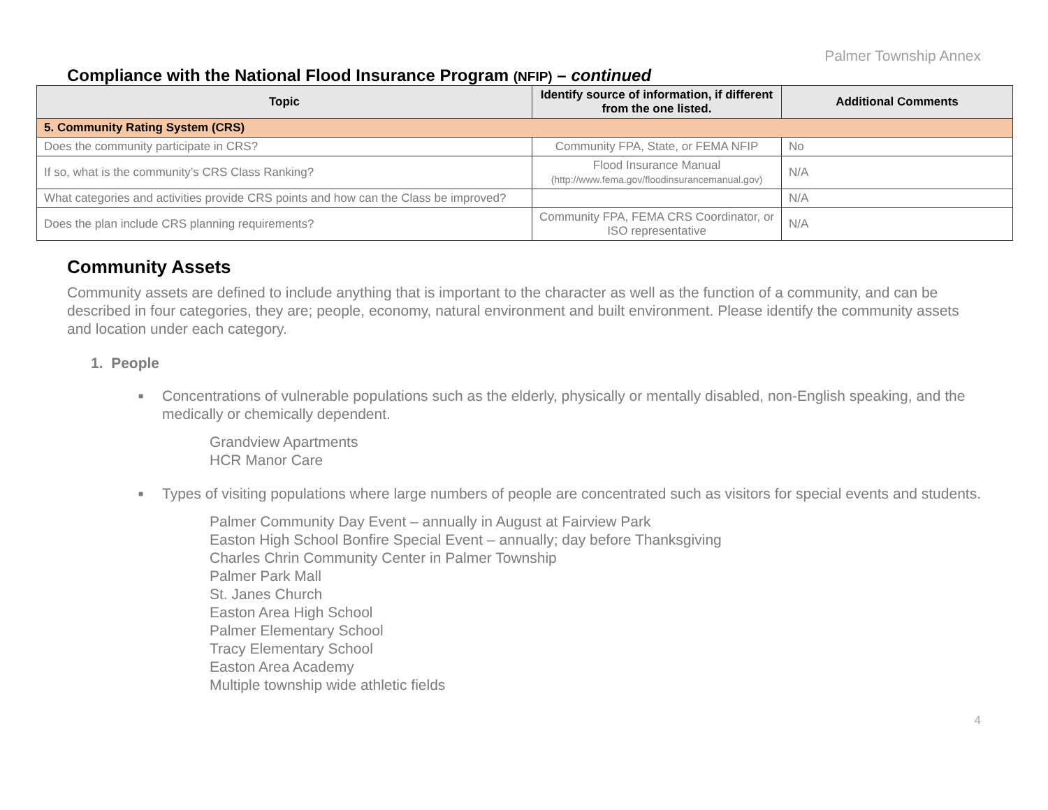Palmer Township Annex
Compliance with the National Flood Insurance Program (NFIP) – continued
| Topic | Identify source of information, if different from the one listed. | Additional Comments |
| --- | --- | --- |
| 5. Community Rating System (CRS) | | |
| Does the community participate in CRS? | Community FPA, State, or FEMA NFIP | No |
| If so, what is the community’s CRS Class Ranking? | Flood Insurance Manual (http://www.fema.gov/floodinsurancemanual.gov) | N/A |
| What categories and activities provide CRS points and how can the Class be improved? | | N/A |
| Does the plan include CRS planning requirements? | Community FPA, FEMA CRS Coordinator, or ISO representative | N/A |
Community Assets
Community assets are defined to include anything that is important to the character as well as the function of a community, and can be described in four categories, they are; people, economy, natural environment and built environment. Please identify the community assets and location under each category.
1. People
■ Concentrations of vulnerable populations such as the elderly, physically or mentally disabled, non-English speaking, and the medically or chemically dependent.
Grandview Apartments
HCR Manor Care
■ Types of visiting populations where large numbers of people are concentrated such as visitors for special events and students.
Palmer Community Day Event – annually in August at Fairview Park
Easton High School Bonfire Special Event – annually; day before Thanksgiving
Charles Chrin Community Center in Palmer Township
Palmer Park Mall
St. Janes Church
Easton Area High School
Palmer Elementary School
Tracy Elementary School
Easton Area Academy
Multiple township wide athletic fields
4